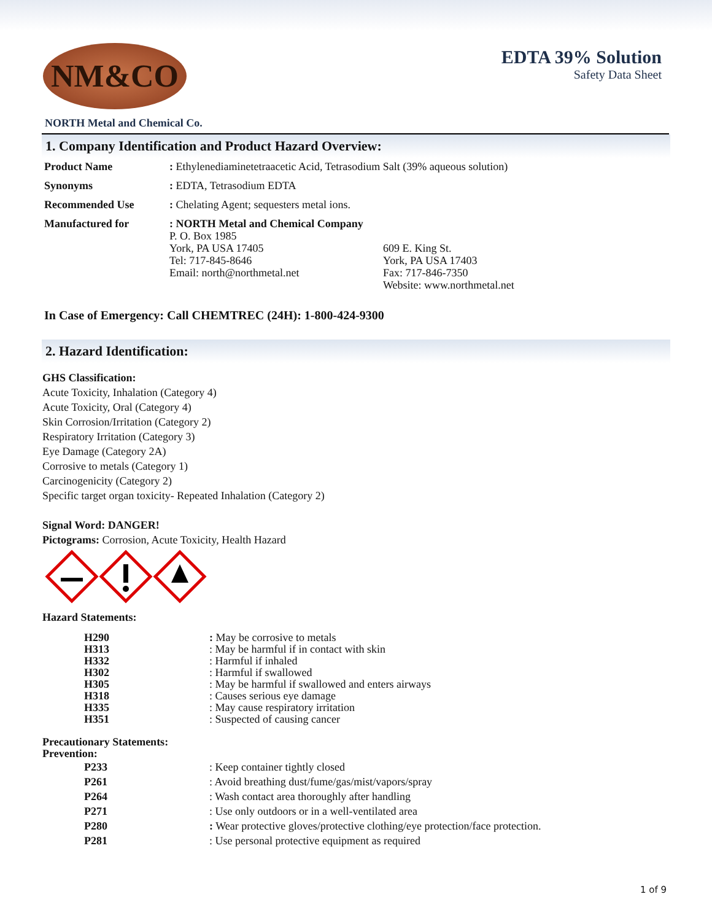NM&CO
EDTA 39% Solution
Safety Data Sheet
NORTH Metal and Chemical Co.
1. Company Identification and Product Hazard Overview:
| Product Name | : Ethylenediaminetetraacetic Acid, Tetrasodium Salt (39% aqueous solution) | |
| Synonyms | : EDTA, Tetrasodium EDTA | |
| Recommended Use | : Chelating Agent; sequesters metal ions. | |
| Manufactured for | : NORTH Metal and Chemical Company P. O. Box 1985 York, PA USA 17405 Tel: 717-845-8646 Email: north@northmetal.net | 609 E. King St. York, PA USA 17403 Fax: 717-846-7350 Website: www.northmetal.net |
In Case of Emergency: Call CHEMTREC (24H): 1-800-424-9300
2. Hazard Identification:
GHS Classification:
Acute Toxicity, Inhalation (Category 4)
Acute Toxicity, Oral (Category 4)
Skin Corrosion/Irritation (Category 2)
Respiratory Irritation (Category 3)
Eye Damage (Category 2A)
Corrosive to metals (Category 1)
Carcinogenicity (Category 2)
Specific target organ toxicity- Repeated Inhalation (Category 2)
Signal Word: DANGER!
Pictograms: Corrosion, Acute Toxicity, Health Hazard
Hazard Statements:
| H290 | : May be corrosive to metals |
| H313 | : May be harmful if in contact with skin |
| H332 | : Harmful if inhaled |
| H302 | : Harmful if swallowed |
| H305 | : May be harmful if swallowed and enters airways |
| H318 | : Causes serious eye damage |
| H335 | : May cause respiratory irritation |
| H351 | : Suspected of causing cancer |
Precautionary Statements:
Prevention:
| P233 | : Keep container tightly closed |
| P261 | : Avoid breathing dust/fume/gas/mist/vapors/spray |
| P264 | : Wash contact area thoroughly after handling |
| P271 | : Use only outdoors or in a well-ventilated area |
| P280 | : Wear protective gloves/protective clothing/eye protection/face protection. |
| P281 | : Use personal protective equipment as required |
1 of 9